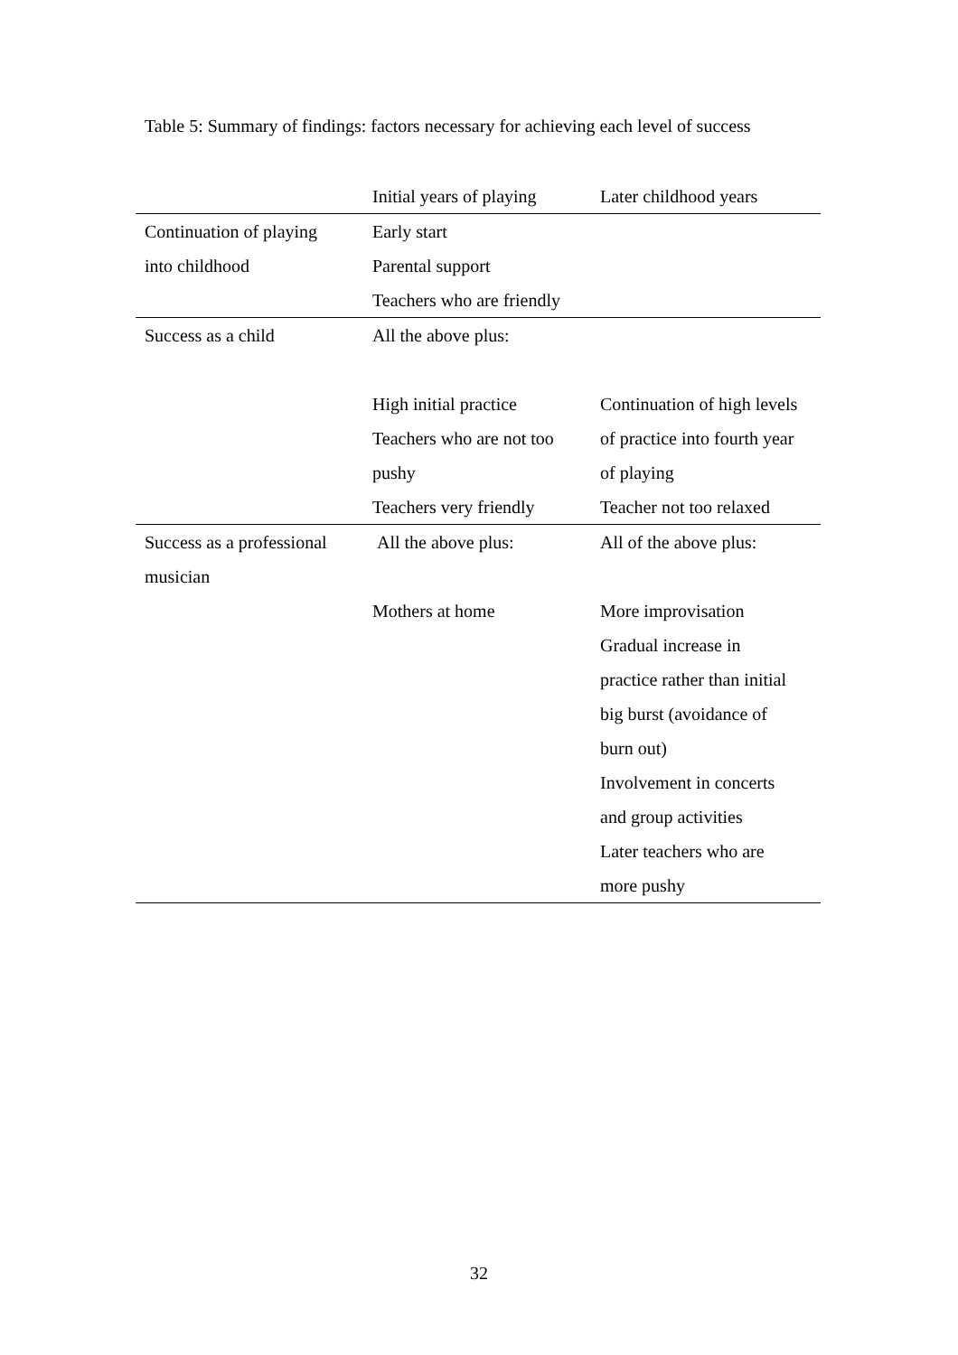Table 5: Summary of findings: factors necessary for achieving each level of success
| | Initial years of playing | Later childhood years |
| --- | --- | --- |
| Continuation of playing into childhood | Early start Parental support Teachers who are friendly | |
| Success as a child | All the above plus: High initial practice Teachers who are not too pushy Teachers very friendly | Continuation of high levels of practice into fourth year of playing Teacher not too relaxed |
| Success as a professional musician | All the above plus: Mothers at home | All of the above plus: More improvisation Gradual increase in practice rather than initial big burst (avoidance of burn out) Involvement in concerts and group activities Later teachers who are more pushy |
32